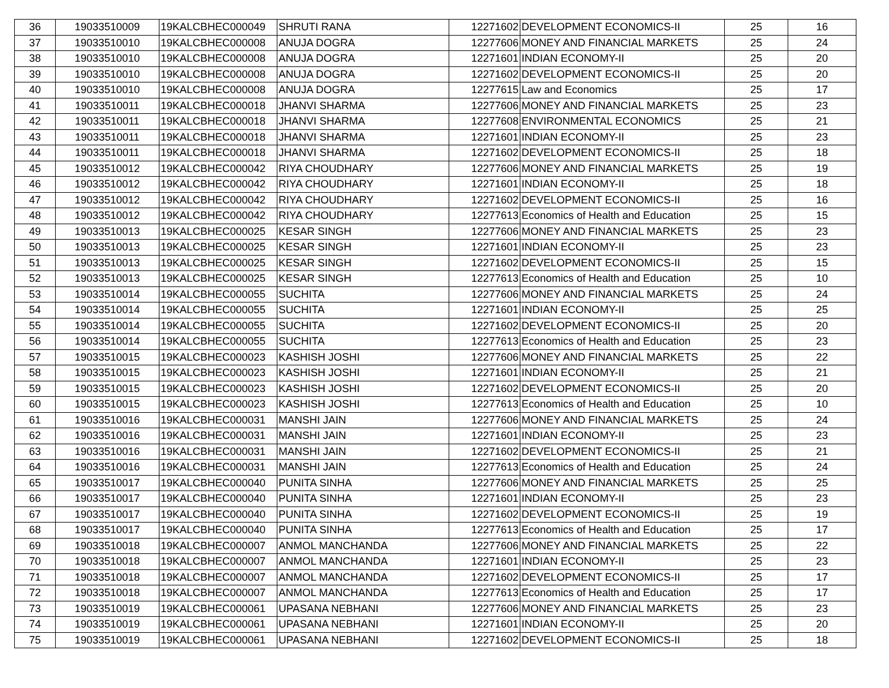| 36 | 19033510009 | 19KALCBHEC000049 | SHRUTI RANA | 12271602 | DEVELOPMENT ECONOMICS-II | 25 | 16 |
| 37 | 19033510010 | 19KALCBHEC000008 | ANUJA DOGRA | 12277606 | MONEY AND FINANCIAL MARKETS | 25 | 24 |
| 38 | 19033510010 | 19KALCBHEC000008 | ANUJA DOGRA | 12271601 | INDIAN ECONOMY-II | 25 | 20 |
| 39 | 19033510010 | 19KALCBHEC000008 | ANUJA DOGRA | 12271602 | DEVELOPMENT ECONOMICS-II | 25 | 20 |
| 40 | 19033510010 | 19KALCBHEC000008 | ANUJA DOGRA | 12277615 | Law and Economics | 25 | 17 |
| 41 | 19033510011 | 19KALCBHEC000018 | JHANVI SHARMA | 12277606 | MONEY AND FINANCIAL MARKETS | 25 | 23 |
| 42 | 19033510011 | 19KALCBHEC000018 | JHANVI SHARMA | 12277608 | ENVIRONMENTAL ECONOMICS | 25 | 21 |
| 43 | 19033510011 | 19KALCBHEC000018 | JHANVI SHARMA | 12271601 | INDIAN ECONOMY-II | 25 | 23 |
| 44 | 19033510011 | 19KALCBHEC000018 | JHANVI SHARMA | 12271602 | DEVELOPMENT ECONOMICS-II | 25 | 18 |
| 45 | 19033510012 | 19KALCBHEC000042 | RIYA CHOUDHARY | 12277606 | MONEY AND FINANCIAL MARKETS | 25 | 19 |
| 46 | 19033510012 | 19KALCBHEC000042 | RIYA CHOUDHARY | 12271601 | INDIAN ECONOMY-II | 25 | 18 |
| 47 | 19033510012 | 19KALCBHEC000042 | RIYA CHOUDHARY | 12271602 | DEVELOPMENT ECONOMICS-II | 25 | 16 |
| 48 | 19033510012 | 19KALCBHEC000042 | RIYA CHOUDHARY | 12277613 | Economics of Health and Education | 25 | 15 |
| 49 | 19033510013 | 19KALCBHEC000025 | KESAR SINGH | 12277606 | MONEY AND FINANCIAL MARKETS | 25 | 23 |
| 50 | 19033510013 | 19KALCBHEC000025 | KESAR SINGH | 12271601 | INDIAN ECONOMY-II | 25 | 23 |
| 51 | 19033510013 | 19KALCBHEC000025 | KESAR SINGH | 12271602 | DEVELOPMENT ECONOMICS-II | 25 | 15 |
| 52 | 19033510013 | 19KALCBHEC000025 | KESAR SINGH | 12277613 | Economics of Health and Education | 25 | 10 |
| 53 | 19033510014 | 19KALCBHEC000055 | SUCHITA | 12277606 | MONEY AND FINANCIAL MARKETS | 25 | 24 |
| 54 | 19033510014 | 19KALCBHEC000055 | SUCHITA | 12271601 | INDIAN ECONOMY-II | 25 | 25 |
| 55 | 19033510014 | 19KALCBHEC000055 | SUCHITA | 12271602 | DEVELOPMENT ECONOMICS-II | 25 | 20 |
| 56 | 19033510014 | 19KALCBHEC000055 | SUCHITA | 12277613 | Economics of Health and Education | 25 | 23 |
| 57 | 19033510015 | 19KALCBHEC000023 | KASHISH JOSHI | 12277606 | MONEY AND FINANCIAL MARKETS | 25 | 22 |
| 58 | 19033510015 | 19KALCBHEC000023 | KASHISH JOSHI | 12271601 | INDIAN ECONOMY-II | 25 | 21 |
| 59 | 19033510015 | 19KALCBHEC000023 | KASHISH JOSHI | 12271602 | DEVELOPMENT ECONOMICS-II | 25 | 20 |
| 60 | 19033510015 | 19KALCBHEC000023 | KASHISH JOSHI | 12277613 | Economics of Health and Education | 25 | 10 |
| 61 | 19033510016 | 19KALCBHEC000031 | MANSHI JAIN | 12277606 | MONEY AND FINANCIAL MARKETS | 25 | 24 |
| 62 | 19033510016 | 19KALCBHEC000031 | MANSHI JAIN | 12271601 | INDIAN ECONOMY-II | 25 | 23 |
| 63 | 19033510016 | 19KALCBHEC000031 | MANSHI JAIN | 12271602 | DEVELOPMENT ECONOMICS-II | 25 | 21 |
| 64 | 19033510016 | 19KALCBHEC000031 | MANSHI JAIN | 12277613 | Economics of Health and Education | 25 | 24 |
| 65 | 19033510017 | 19KALCBHEC000040 | PUNITA SINHA | 12277606 | MONEY AND FINANCIAL MARKETS | 25 | 25 |
| 66 | 19033510017 | 19KALCBHEC000040 | PUNITA SINHA | 12271601 | INDIAN ECONOMY-II | 25 | 23 |
| 67 | 19033510017 | 19KALCBHEC000040 | PUNITA SINHA | 12271602 | DEVELOPMENT ECONOMICS-II | 25 | 19 |
| 68 | 19033510017 | 19KALCBHEC000040 | PUNITA SINHA | 12277613 | Economics of Health and Education | 25 | 17 |
| 69 | 19033510018 | 19KALCBHEC000007 | ANMOL MANCHANDA | 12277606 | MONEY AND FINANCIAL MARKETS | 25 | 22 |
| 70 | 19033510018 | 19KALCBHEC000007 | ANMOL MANCHANDA | 12271601 | INDIAN ECONOMY-II | 25 | 23 |
| 71 | 19033510018 | 19KALCBHEC000007 | ANMOL MANCHANDA | 12271602 | DEVELOPMENT ECONOMICS-II | 25 | 17 |
| 72 | 19033510018 | 19KALCBHEC000007 | ANMOL MANCHANDA | 12277613 | Economics of Health and Education | 25 | 17 |
| 73 | 19033510019 | 19KALCBHEC000061 | UPASANA NEBHANI | 12277606 | MONEY AND FINANCIAL MARKETS | 25 | 23 |
| 74 | 19033510019 | 19KALCBHEC000061 | UPASANA NEBHANI | 12271601 | INDIAN ECONOMY-II | 25 | 20 |
| 75 | 19033510019 | 19KALCBHEC000061 | UPASANA NEBHANI | 12271602 | DEVELOPMENT ECONOMICS-II | 25 | 18 |